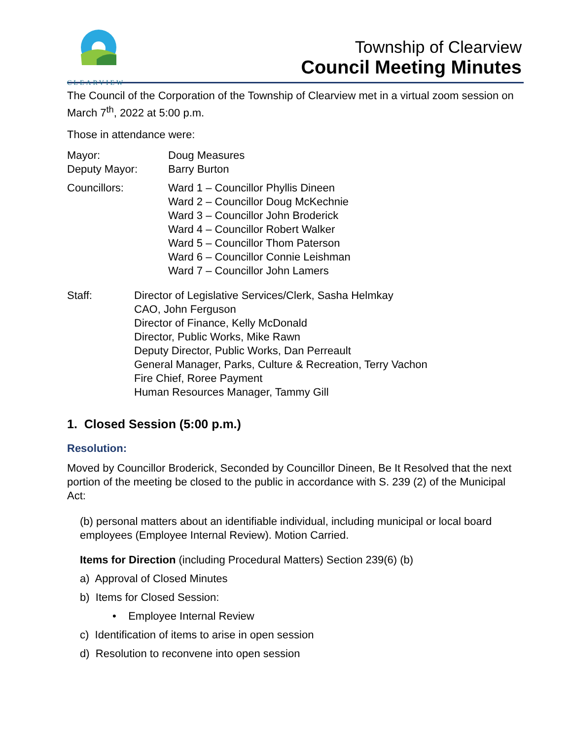CLEARVIEW
Township of Clearview
Council Meeting Minutes
The Council of the Corporation of the Township of Clearview met in a virtual zoom session on March 7<sup>th</sup>, 2022 at 5:00 p.m.
Those in attendance were:
Mayor: Doug Measures
Deputy Mayor: Barry Burton
Councillors: Ward 1 – Councillor Phyllis Dineen
Ward 2 – Councillor Doug McKechnie
Ward 3 – Councillor John Broderick
Ward 4 – Councillor Robert Walker
Ward 5 – Councillor Thom Paterson
Ward 6 – Councillor Connie Leishman
Ward 7 – Councillor John Lamers
Staff: Director of Legislative Services/Clerk, Sasha Helmkay
CAO, John Ferguson
Director of Finance, Kelly McDonald
Director, Public Works, Mike Rawn
Deputy Director, Public Works, Dan Perreault
General Manager, Parks, Culture & Recreation, Terry Vachon
Fire Chief, Roree Payment
Human Resources Manager, Tammy Gill
1. Closed Session (5:00 p.m.)
Resolution:
Moved by Councillor Broderick, Seconded by Councillor Dineen, Be It Resolved that the next portion of the meeting be closed to the public in accordance with S. 239 (2) of the Municipal Act:
(b) personal matters about an identifiable individual, including municipal or local board employees (Employee Internal Review). Motion Carried.
Items for Direction (including Procedural Matters) Section 239(6) (b)
a) Approval of Closed Minutes
b) Items for Closed Session:
• Employee Internal Review
c) Identification of items to arise in open session
d) Resolution to reconvene into open session